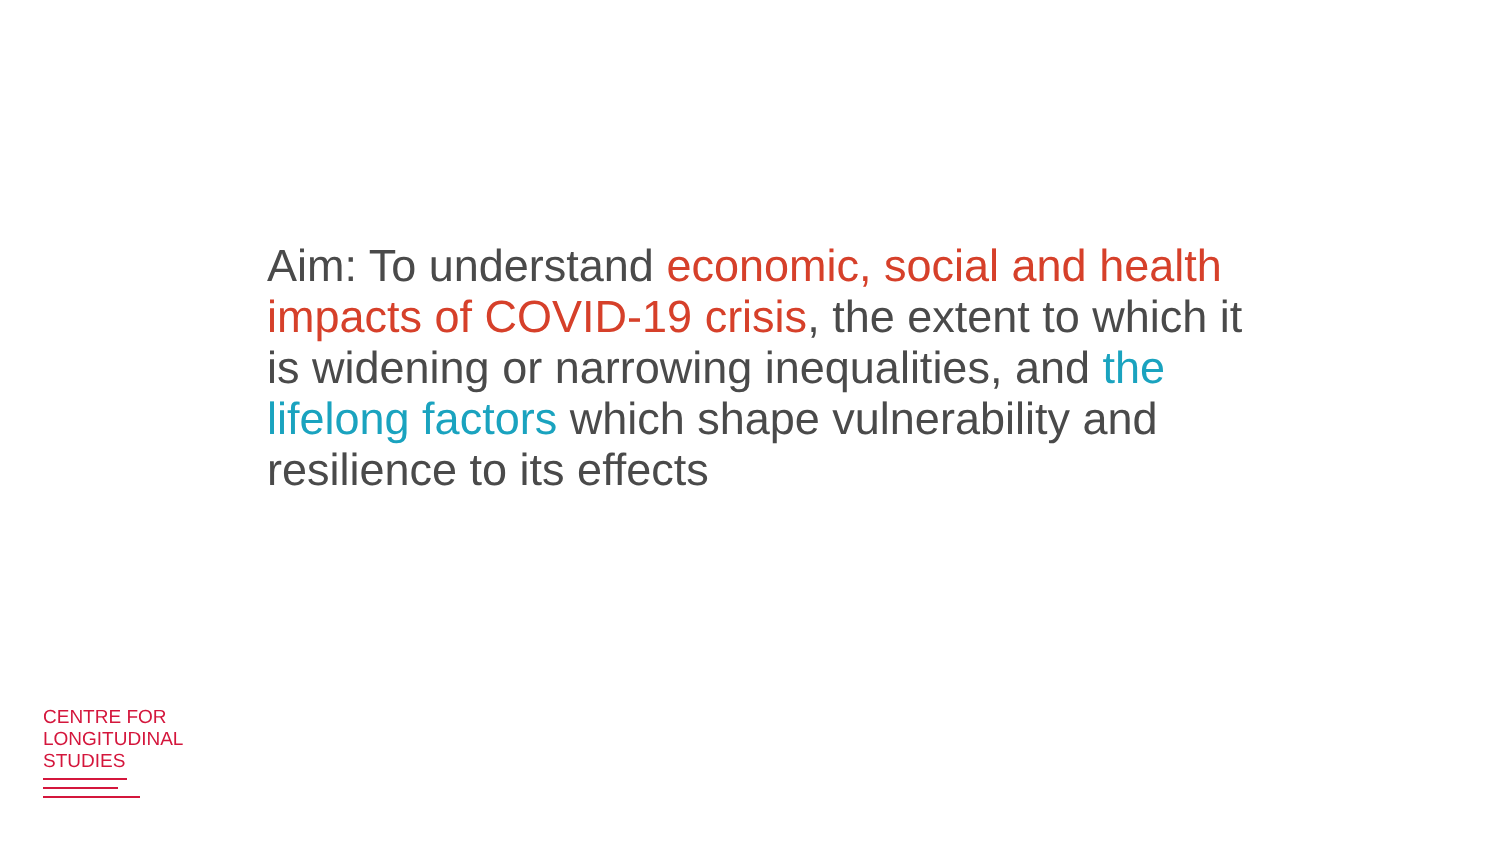Aim: To understand economic, social and health impacts of COVID-19 crisis, the extent to which it is widening or narrowing inequalities, and the lifelong factors which shape vulnerability and resilience to its effects
CENTRE FOR
LONGITUDINAL
STUDIES